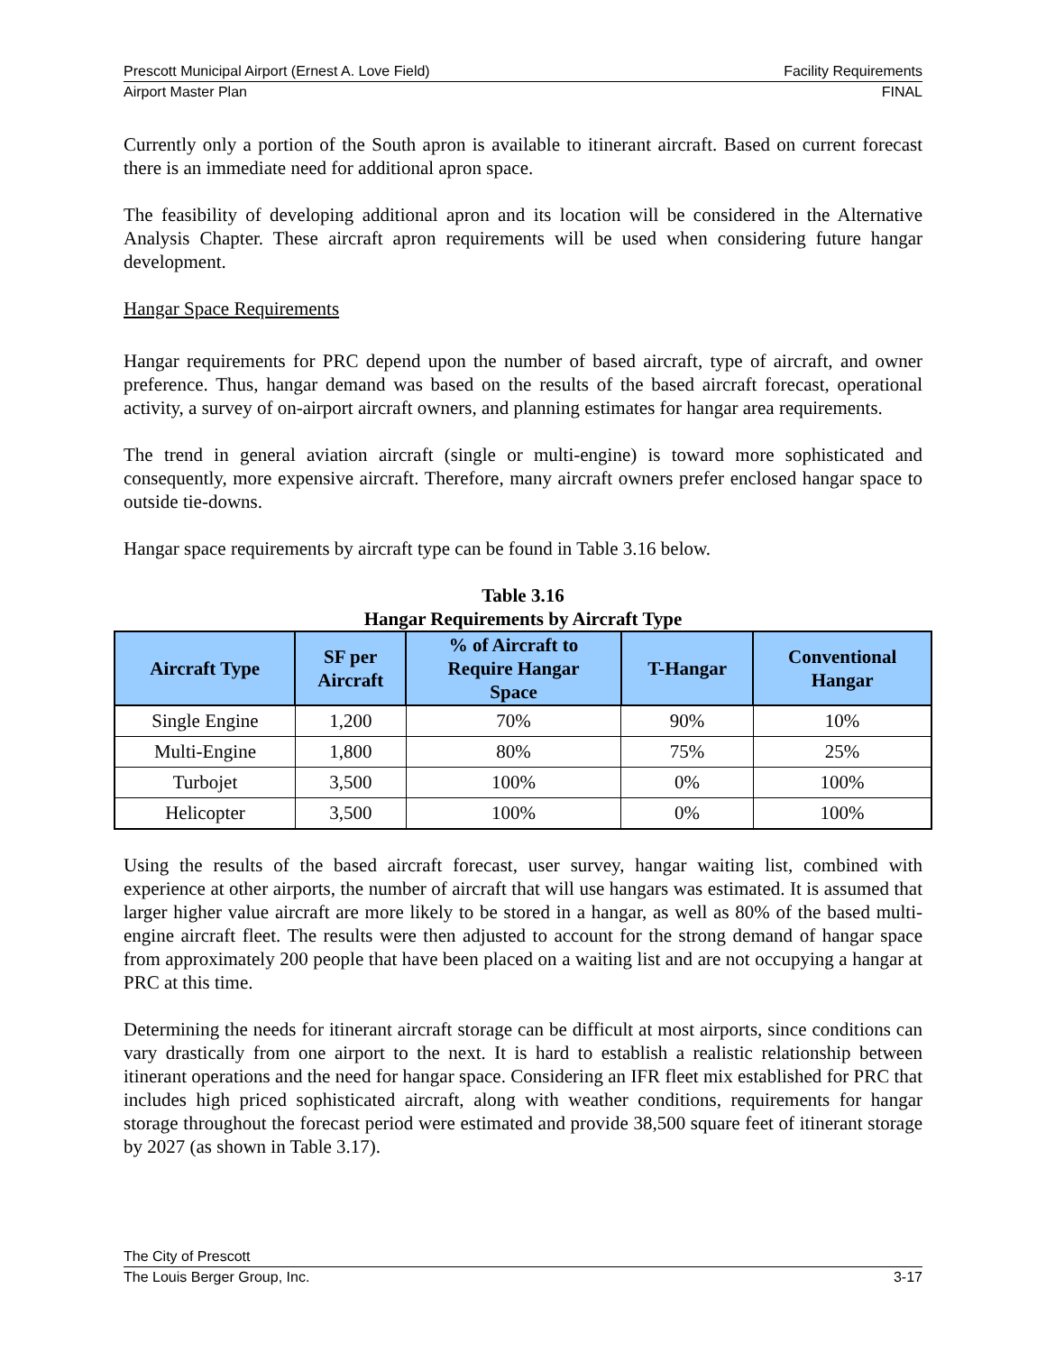Prescott Municipal Airport (Ernest A. Love Field) Facility Requirements
Airport Master Plan FINAL
Currently only a portion of the South apron is available to itinerant aircraft. Based on current forecast there is an immediate need for additional apron space.
The feasibility of developing additional apron and its location will be considered in the Alternative Analysis Chapter. These aircraft apron requirements will be used when considering future hangar development.
Hangar Space Requirements
Hangar requirements for PRC depend upon the number of based aircraft, type of aircraft, and owner preference. Thus, hangar demand was based on the results of the based aircraft forecast, operational activity, a survey of on-airport aircraft owners, and planning estimates for hangar area requirements.
The trend in general aviation aircraft (single or multi-engine) is toward more sophisticated and consequently, more expensive aircraft. Therefore, many aircraft owners prefer enclosed hangar space to outside tie-downs.
Hangar space requirements by aircraft type can be found in Table 3.16 below.
Table 3.16
Hangar Requirements by Aircraft Type
| Aircraft Type | SF per Aircraft | % of Aircraft to Require Hangar Space | T-Hangar | Conventional Hangar |
| --- | --- | --- | --- | --- |
| Single Engine | 1,200 | 70% | 90% | 10% |
| Multi-Engine | 1,800 | 80% | 75% | 25% |
| Turbojet | 3,500 | 100% | 0% | 100% |
| Helicopter | 3,500 | 100% | 0% | 100% |
Using the results of the based aircraft forecast, user survey, hangar waiting list, combined with experience at other airports, the number of aircraft that will use hangars was estimated. It is assumed that larger higher value aircraft are more likely to be stored in a hangar, as well as 80% of the based multi-engine aircraft fleet. The results were then adjusted to account for the strong demand of hangar space from approximately 200 people that have been placed on a waiting list and are not occupying a hangar at PRC at this time.
Determining the needs for itinerant aircraft storage can be difficult at most airports, since conditions can vary drastically from one airport to the next. It is hard to establish a realistic relationship between itinerant operations and the need for hangar space. Considering an IFR fleet mix established for PRC that includes high priced sophisticated aircraft, along with weather conditions, requirements for hangar storage throughout the forecast period were estimated and provide 38,500 square feet of itinerant storage by 2027 (as shown in Table 3.17).
The City of Prescott
The Louis Berger Group, Inc. 3-17